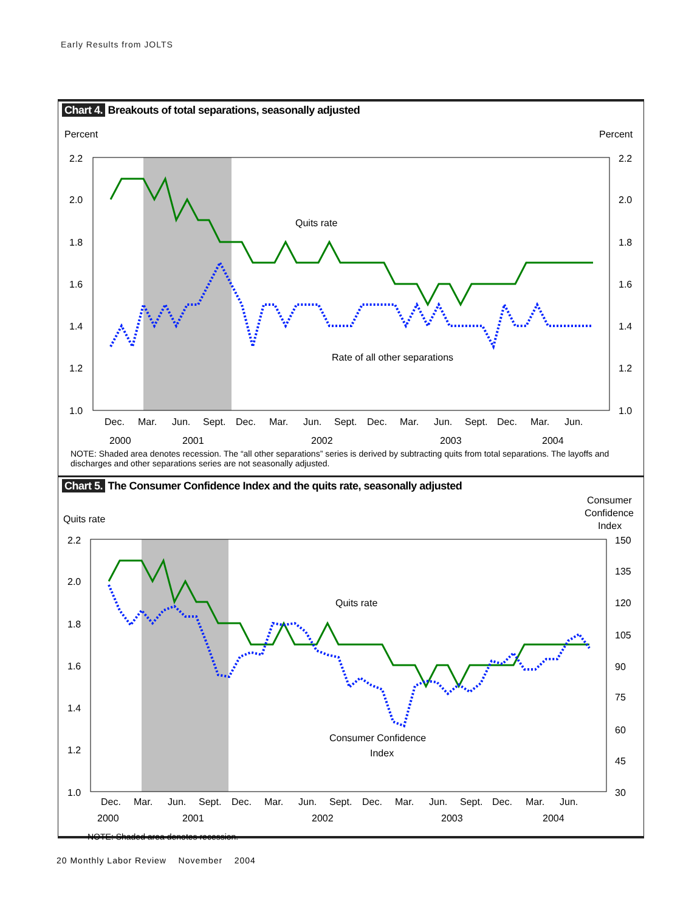Early Results from JOLTS
Chart 4. Breakouts of total separations, seasonally adjusted
Percent
Percent
2.2
2.0
1.8
1.6
1.4
1.2
1.0
2.2
2.0
1.8
1.6
1.4
1.2
1.0
Quits rate
Rate of all other separations
Dec.
Mar.
Jun.
Sept.
Dec.
Mar.
Jun.
Sept.
Dec.
Mar.
Jun.
Sept.
Dec.
Mar.
Jun.
2000 2001 2002 2003 2004
NOTE: Shaded area denotes recession. The “all other separations” series is derived by subtracting quits from total separations. The layoffs and discharges and other separations series are not seasonally adjusted.
Chart 5. The Consumer Confidence Index and the quits rate, seasonally adjusted
Quits rate
Consumer
Confidence
Index
2.2
2.0
1.8
1.6
1.4
1.2
1.0
150
135
120
105
90
75
60
45
30
Quits rate
Consumer Confidence
Index
Dec.
Mar.
Jun.
Sept.
Dec.
Mar.
Jun.
Sept.
Dec.
Mar.
Jun.
Sept.
Dec.
Mar.
Jun.
2000
2001
2002
2003
2004
NOTE: Shaded area denotes recession.
20 Monthly Labor Review November 2004